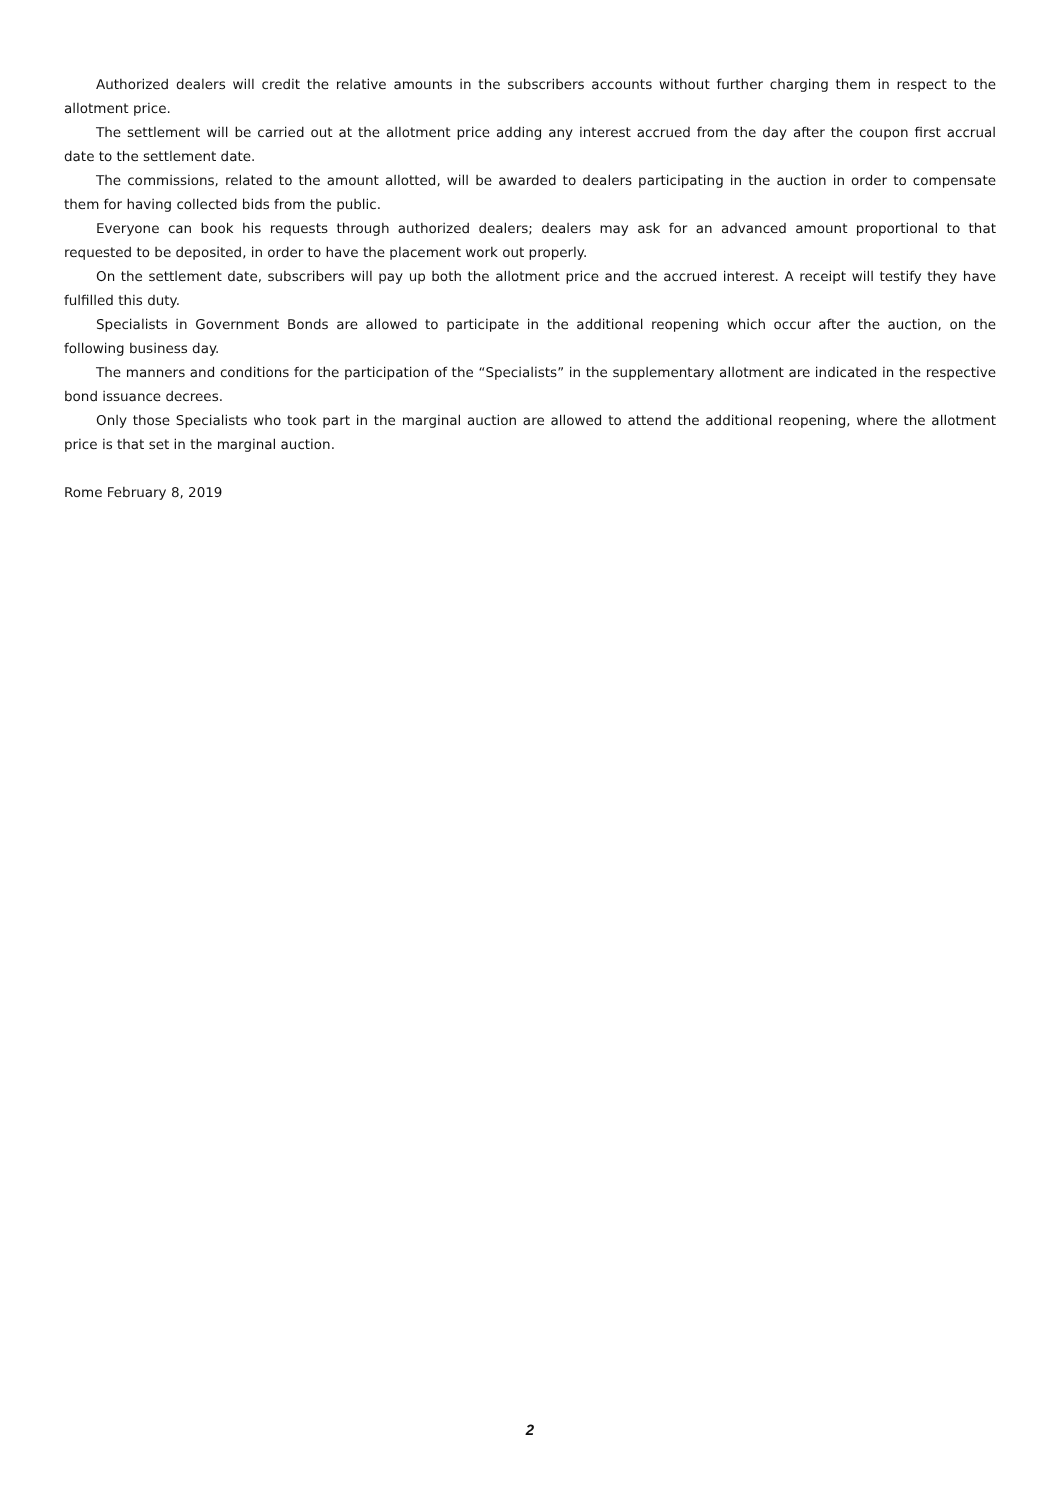Authorized dealers will credit the relative amounts in the subscribers accounts without further charging them in respect to the allotment price.
The settlement will be carried out at the allotment price adding any interest accrued from the day after the coupon first accrual date to the settlement date.
The commissions, related to the amount allotted, will be awarded to dealers participating in the auction in order to compensate them for having collected bids from the public.
Everyone can book his requests through authorized dealers; dealers may ask for an advanced amount proportional to that requested to be deposited, in order to have the placement work out properly.
On the settlement date, subscribers will pay up both the allotment price and the accrued interest. A receipt will testify they have fulfilled this duty.
Specialists in Government Bonds are allowed to participate in the additional reopening which occur after the auction, on the following business day.
The manners and conditions for the participation of the “Specialists” in the supplementary allotment are indicated in the respective bond issuance decrees.
Only those Specialists who took part in the marginal auction are allowed to attend the additional reopening, where the allotment price is that set in the marginal auction.
Rome February 8, 2019
2